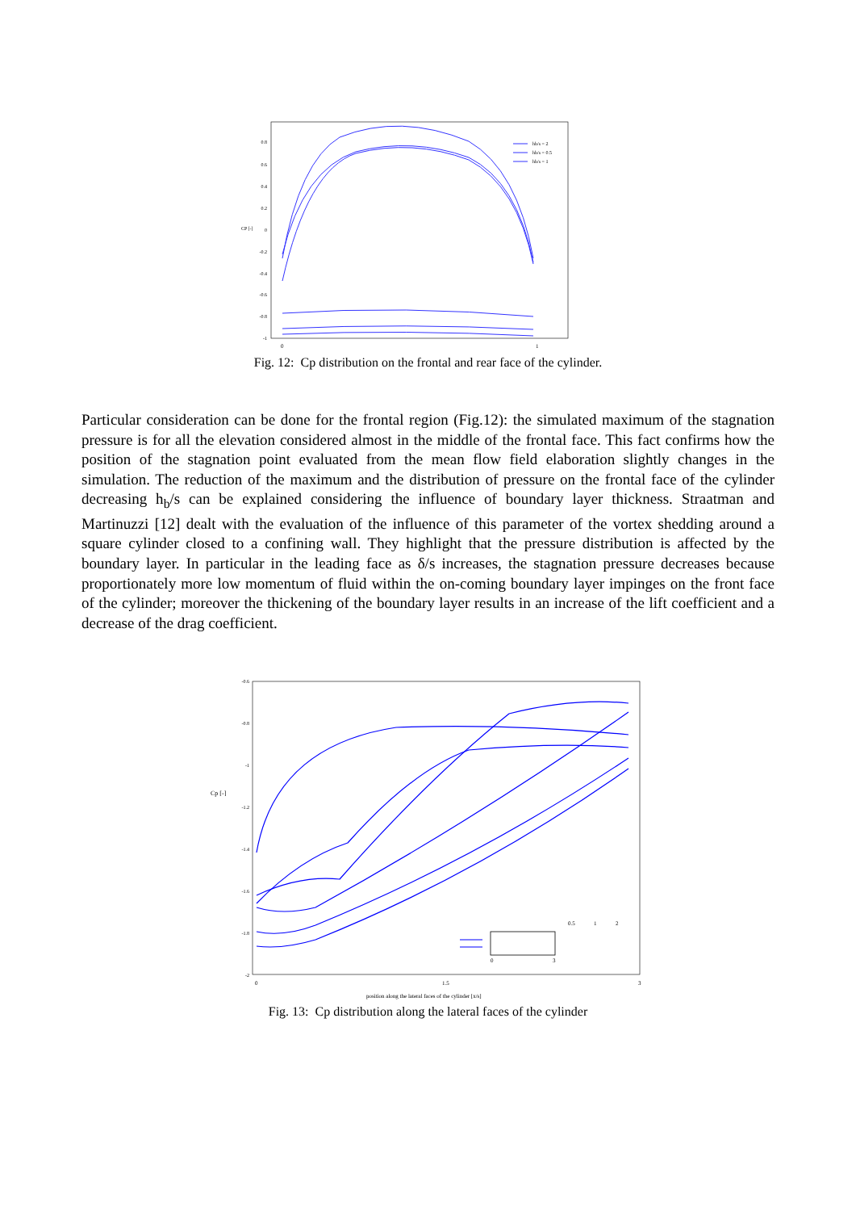0.8
0.6
0.4
0.2
0
CP [-]
-0.2
-0.4
-0.6
-0.8
-1
0
1
hb/s = 2
hb/s = 0.5
hb/s = 1
Fig. 12: Cp distribution on the frontal and rear face of the cylinder.
Particular consideration can be done for the frontal region (Fig.12): the simulated maximum of the stagnation pressure is for all the elevation considered almost in the middle of the frontal face. This fact confirms how the position of the stagnation point evaluated from the mean flow field elaboration slightly changes in the simulation. The reduction of the maximum and the distribution of pressure on the frontal face of the cylinder decreasing h<sub>b</sub>/s can be explained considering the influence of boundary layer thickness. Straatman and Martinuzzi [12] dealt with the evaluation of the influence of this parameter of the vortex shedding around a square cylinder closed to a confining wall. They highlight that the pressure distribution is affected by the boundary layer. In particular in the leading face as δ/s increases, the stagnation pressure decreases because proportionately more low momentum of fluid within the on-coming boundary layer impinges on the front face of the cylinder; moreover the thickening of the boundary layer results in an increase of the lift coefficient and a decrease of the drag coefficient.
-0.6
-0.8
-1
Cp [-]
-1.2
-1.4
-1.6
-1.8
-2
0
1.5
3
position along the lateral faces of the cylinder [x/s]
0
3
0.5
1
2
Fig. 13: Cp distribution along the lateral faces of the cylinder